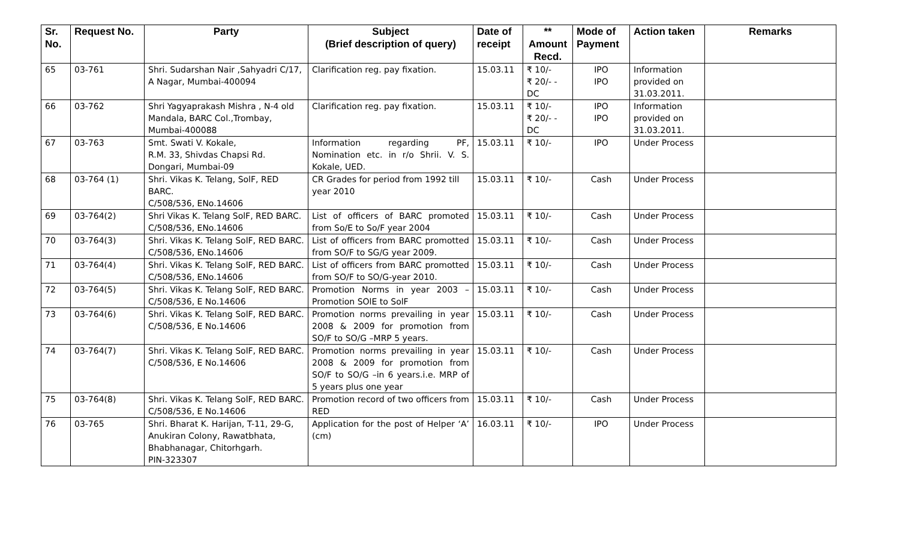| Sr. No. | Request No. | Party | Subject (Brief description of query) | Date of receipt | ** Amount Recd. | Mode of Payment | Action taken | Remarks |
| --- | --- | --- | --- | --- | --- | --- | --- | --- |
| 65 | 03-761 | Shri. Sudarshan Nair ,Sahyadri C/17, A Nagar, Mumbai-400094 | Clarification reg. pay fixation. | 15.03.11 | ₹ 10/- ₹ 20/- - DC | IPO IPO | Information provided on 31.03.2011. | |
| 66 | 03-762 | Shri Yagyaprakash Mishra , N-4 old Mandala, BARC Col.,Trombay, Mumbai-400088 | Clarification reg. pay fixation. | 15.03.11 | ₹ 10/- ₹ 20/- - DC | IPO IPO | Information provided on 31.03.2011. | |
| 67 | 03-763 | Smt. Swati V. Kokale, R.M. 33, Shivdas Chapsi Rd. Dongari, Mumbai-09 | Information regarding PF, Nomination etc. in r/o Shrii. V. S. Kokale, UED. | 15.03.11 | ₹ 10/- | IPO | Under Process | |
| 68 | 03-764 (1) | Shri. Vikas K. Telang, SolF, RED BARC. C/508/536, ENo.14606 | CR Grades for period from 1992 till year 2010 | 15.03.11 | ₹ 10/- | Cash | Under Process | |
| 69 | 03-764(2) | Shri Vikas K. Telang SolF, RED BARC. C/508/536, ENo.14606 | List of officers of BARC promoted from So/E to So/F year 2004 | 15.03.11 | ₹ 10/- | Cash | Under Process | |
| 70 | 03-764(3) | Shri. Vikas K. Telang SolF, RED BARC. C/508/536, ENo.14606 | List of officers from BARC promotted from SO/F to SG/G year 2009. | 15.03.11 | ₹ 10/- | Cash | Under Process | |
| 71 | 03-764(4) | Shri. Vikas K. Telang SolF, RED BARC. C/508/536, ENo.14606 | List of officers from BARC promotted from SO/F to SO/G-year 2010. | 15.03.11 | ₹ 10/- | Cash | Under Process | |
| 72 | 03-764(5) | Shri. Vikas K. Telang SolF, RED BARC. C/508/536, E No.14606 | Promotion Norms in year 2003 – Promotion SOlE to SolF | 15.03.11 | ₹ 10/- | Cash | Under Process | |
| 73 | 03-764(6) | Shri. Vikas K. Telang SolF, RED BARC. C/508/536, E No.14606 | Promotion norms prevailing in year 2008 & 2009 for promotion from SO/F to SO/G –MRP 5 years. | 15.03.11 | ₹ 10/- | Cash | Under Process | |
| 74 | 03-764(7) | Shri. Vikas K. Telang SolF, RED BARC. C/508/536, E No.14606 | Promotion norms prevailing in year 2008 & 2009 for promotion from SO/F to SO/G –in 6 years.i.e. MRP of 5 years plus one year | 15.03.11 | ₹ 10/- | Cash | Under Process | |
| 75 | 03-764(8) | Shri. Vikas K. Telang SolF, RED BARC. C/508/536, E No.14606 | Promotion record of two officers from RED | 15.03.11 | ₹ 10/- | Cash | Under Process | |
| 76 | 03-765 | Shri. Bharat K. Harijan, T-11, 29-G, Anukiran Colony, Rawatbhata, Bhabhanagar, Chitorhgarh. PIN-323307 | Application for the post of Helper ‘A’ (cm) | 16.03.11 | ₹ 10/- | IPO | Under Process | |